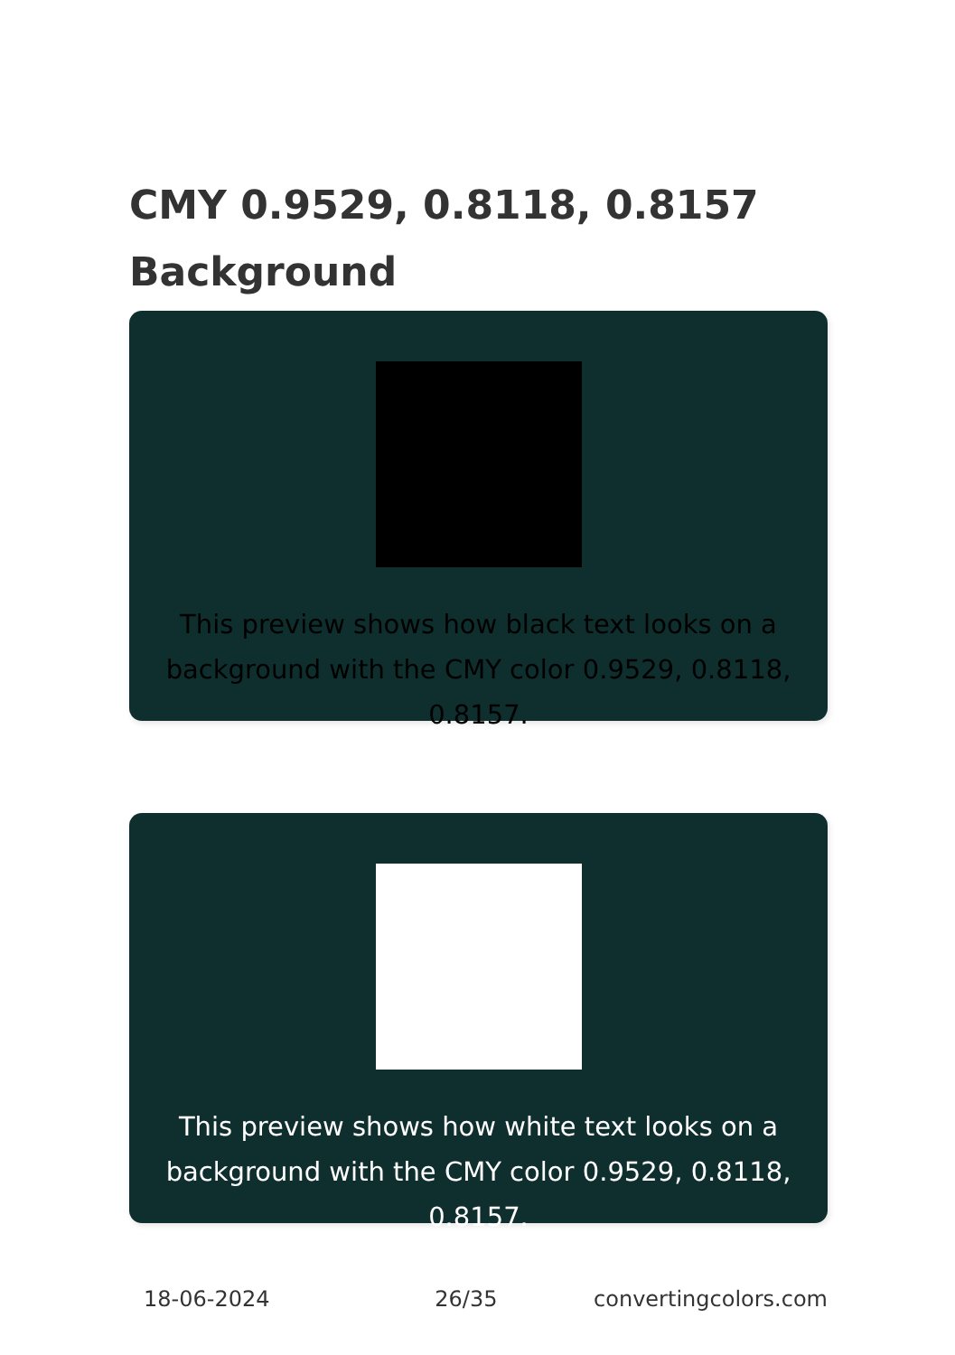CMY 0.9529, 0.8118, 0.8157 Background
This preview shows how black text looks on a background with the CMY color 0.9529, 0.8118, 0.8157.
This preview shows how white text looks on a background with the CMY color 0.9529, 0.8118, 0.8157.
18-06-2024 26/35 convertingcolors.com